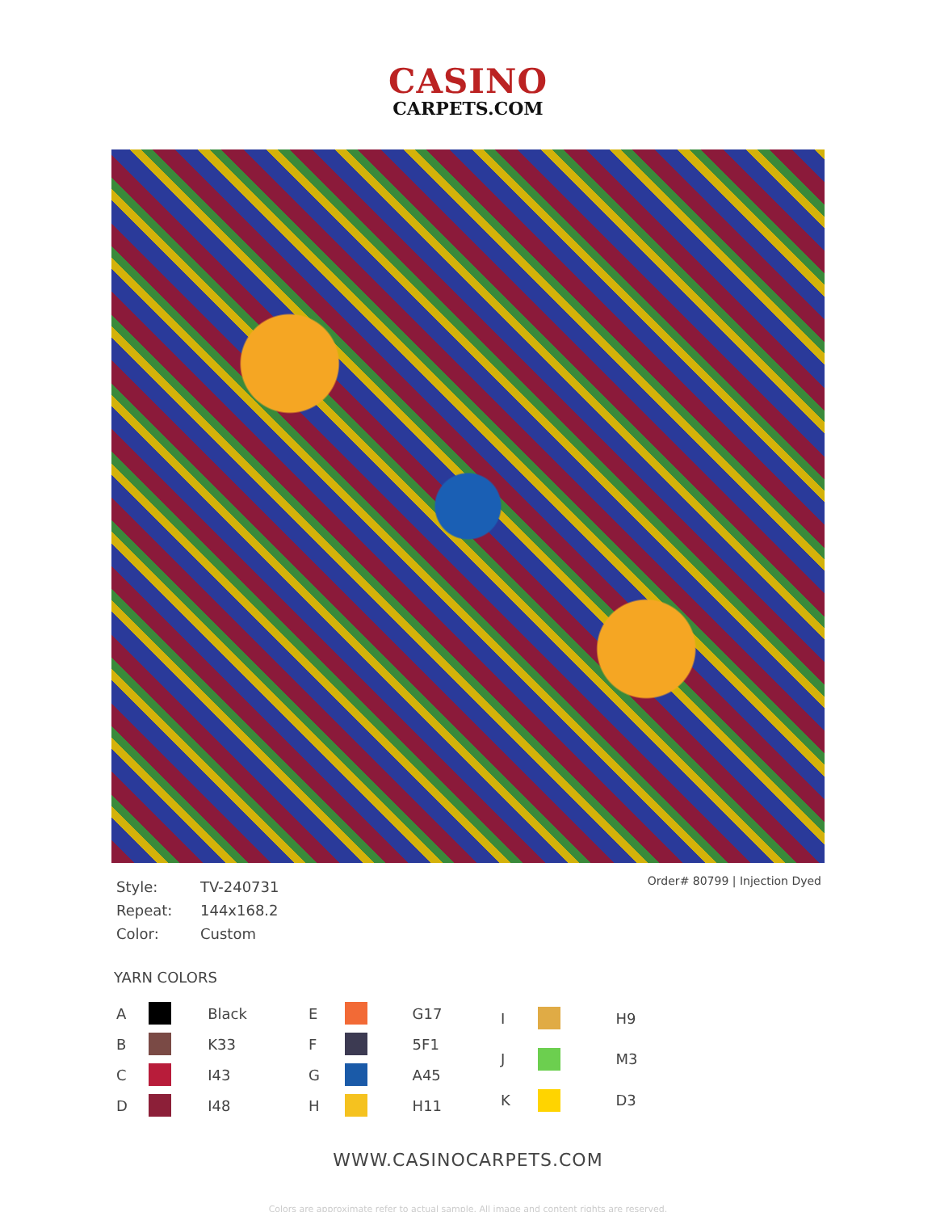CASINO
CARPETS.COM
| Style: | TV-240731 |
| Repeat: | 144x168.2 |
| Color: | Custom |
Order# 80799 | Injection Dyed
YARN COLORS
| A | | Black |
| B | | K33 |
| C | | I43 |
| D | | I48 |
| E | | G17 |
| F | | 5F1 |
| G | | A45 |
| H | | H11 |
| I | | H9 |
| J | | M3 |
| K | | D3 |
WWW.CASINOCARPETS.COM
Colors are approximate refer to actual sample. All image and content rights are reserved.